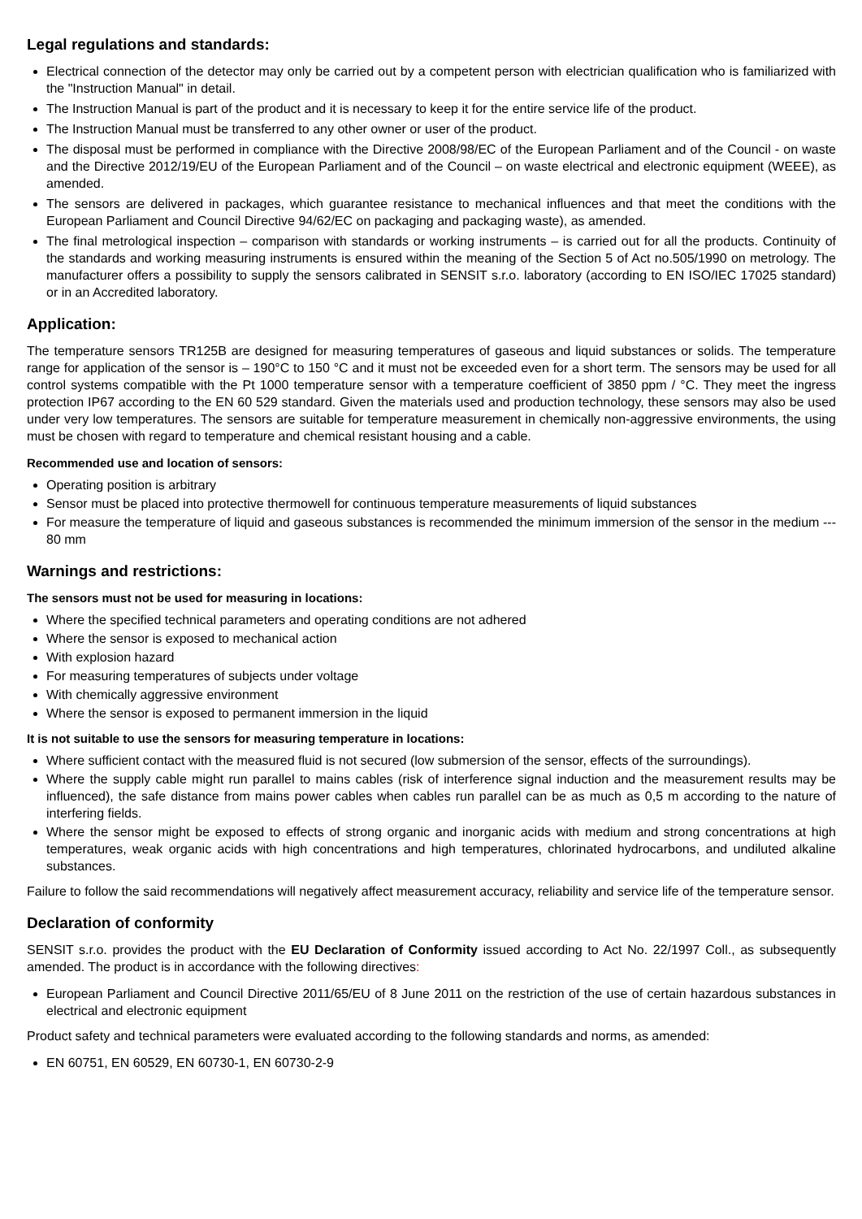Legal regulations and standards:
Electrical connection of the detector may only be carried out by a competent person with electrician qualification who is familiarized with the "Instruction Manual" in detail.
The Instruction Manual is part of the product and it is necessary to keep it for the entire service life of the product.
The Instruction Manual must be transferred to any other owner or user of the product.
The disposal must be performed in compliance with the Directive 2008/98/EC of the European Parliament and of the Council - on waste and the Directive 2012/19/EU of the European Parliament and of the Council – on waste electrical and electronic equipment (WEEE), as amended.
The sensors are delivered in packages, which guarantee resistance to mechanical influences and that meet the conditions with the European Parliament and Council Directive 94/62/EC on packaging and packaging waste), as amended.
The final metrological inspection – comparison with standards or working instruments – is carried out for all the products. Continuity of the standards and working measuring instruments is ensured within the meaning of the Section 5 of Act no.505/1990 on metrology. The manufacturer offers a possibility to supply the sensors calibrated in SENSIT s.r.o. laboratory (according to EN ISO/IEC 17025 standard) or in an Accredited laboratory.
Application:
The temperature sensors TR125B are designed for measuring temperatures of gaseous and liquid substances or solids. The temperature range for application of the sensor is – 190°C to 150 °C and it must not be exceeded even for a short term. The sensors may be used for all control systems compatible with the Pt 1000 temperature sensor with a temperature coefficient of 3850 ppm / °C. They meet the ingress protection IP67 according to the EN 60 529 standard. Given the materials used and production technology, these sensors may also be used under very low temperatures. The sensors are suitable for temperature measurement in chemically non-aggressive environments, the using must be chosen with regard to temperature and chemical resistant housing and a cable.
Recommended use and location of sensors:
Operating position is arbitrary
Sensor must be placed into protective thermowell for continuous temperature measurements of liquid substances
For measure the temperature of liquid and gaseous substances is recommended the minimum immersion of the sensor in the medium --- 80 mm
Warnings and restrictions:
The sensors must not be used for measuring in locations:
Where the specified technical parameters and operating conditions are not adhered
Where the sensor is exposed to mechanical action
With explosion hazard
For measuring temperatures of subjects under voltage
With chemically aggressive environment
Where the sensor is exposed to permanent immersion in the liquid
It is not suitable to use the sensors for measuring temperature in locations:
Where sufficient contact with the measured fluid is not secured (low submersion of the sensor, effects of the surroundings).
Where the supply cable might run parallel to mains cables (risk of interference signal induction and the measurement results may be influenced), the safe distance from mains power cables when cables run parallel can be as much as 0,5 m according to the nature of interfering fields.
Where the sensor might be exposed to effects of strong organic and inorganic acids with medium and strong concentrations at high temperatures, weak organic acids with high concentrations and high temperatures, chlorinated hydrocarbons, and undiluted alkaline substances.
Failure to follow the said recommendations will negatively affect measurement accuracy, reliability and service life of the temperature sensor.
Declaration of conformity
SENSIT s.r.o. provides the product with the EU Declaration of Conformity issued according to Act No. 22/1997 Coll., as subsequently amended. The product is in accordance with the following directives:
European Parliament and Council Directive 2011/65/EU of 8 June 2011 on the restriction of the use of certain hazardous substances in electrical and electronic equipment
Product safety and technical parameters were evaluated according to the following standards and norms, as amended:
EN 60751, EN 60529, EN 60730-1, EN 60730-2-9